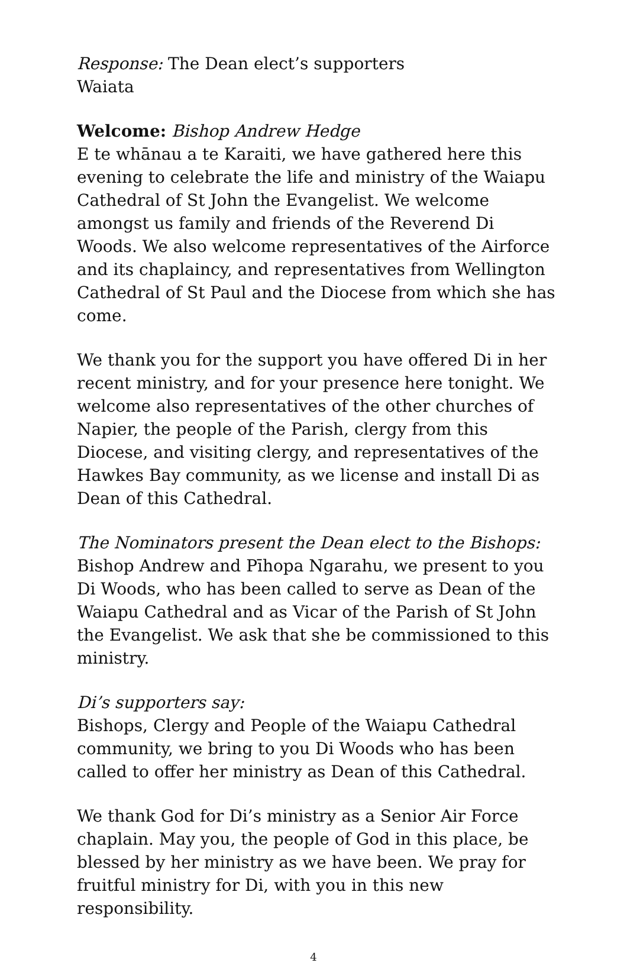Response: The Dean elect’s supporters
Waiata
Welcome: Bishop Andrew Hedge
E te whānau a te Karaiti, we have gathered here this evening to celebrate the life and ministry of the Waiapu Cathedral of St John the Evangelist. We welcome amongst us family and friends of the Reverend Di Woods. We also welcome representatives of the Airforce and its chaplaincy, and representatives from Wellington Cathedral of St Paul and the Diocese from which she has come.
We thank you for the support you have offered Di in her recent ministry, and for your presence here tonight. We welcome also representatives of the other churches of Napier, the people of the Parish, clergy from this Diocese, and visiting clergy, and representatives of the Hawkes Bay community, as we license and install Di as Dean of this Cathedral.
The Nominators present the Dean elect to the Bishops:
Bishop Andrew and Pīhopa Ngarahu, we present to you Di Woods, who has been called to serve as Dean of the Waiapu Cathedral and as Vicar of the Parish of St John the Evangelist. We ask that she be commissioned to this ministry.
Di’s supporters say:
Bishops, Clergy and People of the Waiapu Cathedral community, we bring to you Di Woods who has been called to offer her ministry as Dean of this Cathedral.
We thank God for Di’s ministry as a Senior Air Force chaplain. May you, the people of God in this place, be blessed by her ministry as we have been. We pray for fruitful ministry for Di, with you in this new responsibility.
4